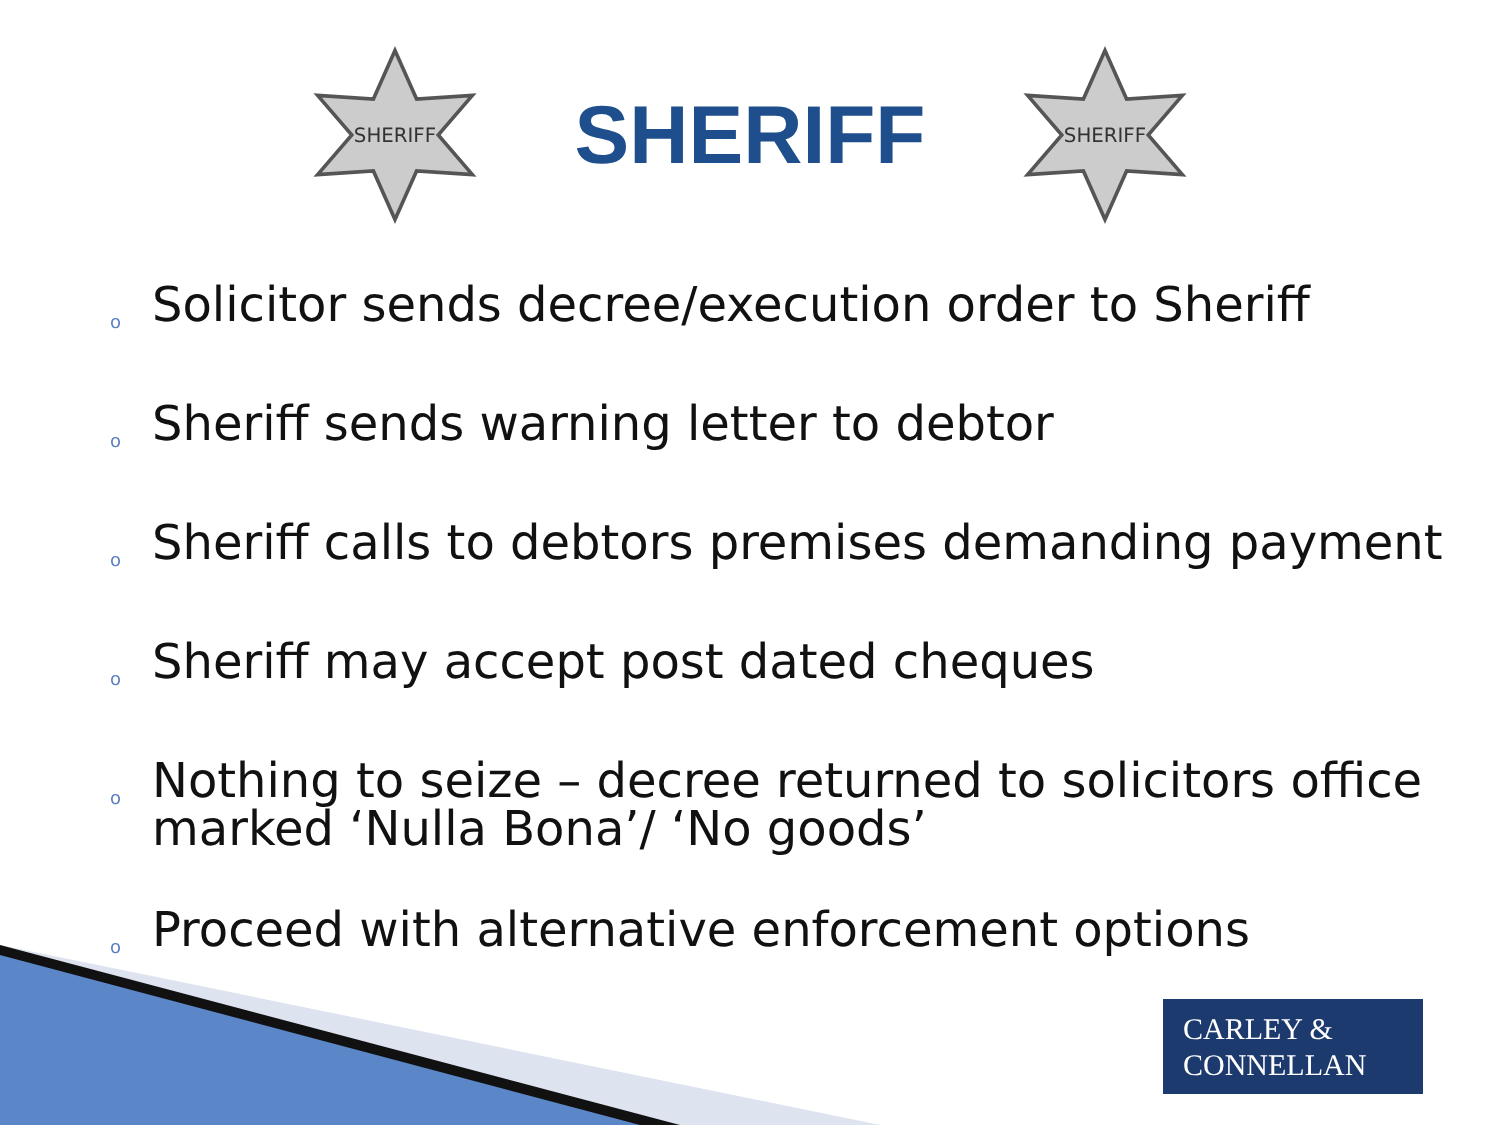SHERIFF
SHERIFF
SHERIFF
o Solicitor sends decree/execution order to Sheriff
o Sheriff sends warning letter to debtor
o Sheriff calls to debtors premises demanding payment
o Sheriff may accept post dated cheques
o Nothing to seize – decree returned to solicitors office marked ‘Nulla Bona’/ ‘No goods’
o Proceed with alternative enforcement options
CARLEY &
CONNELLAN